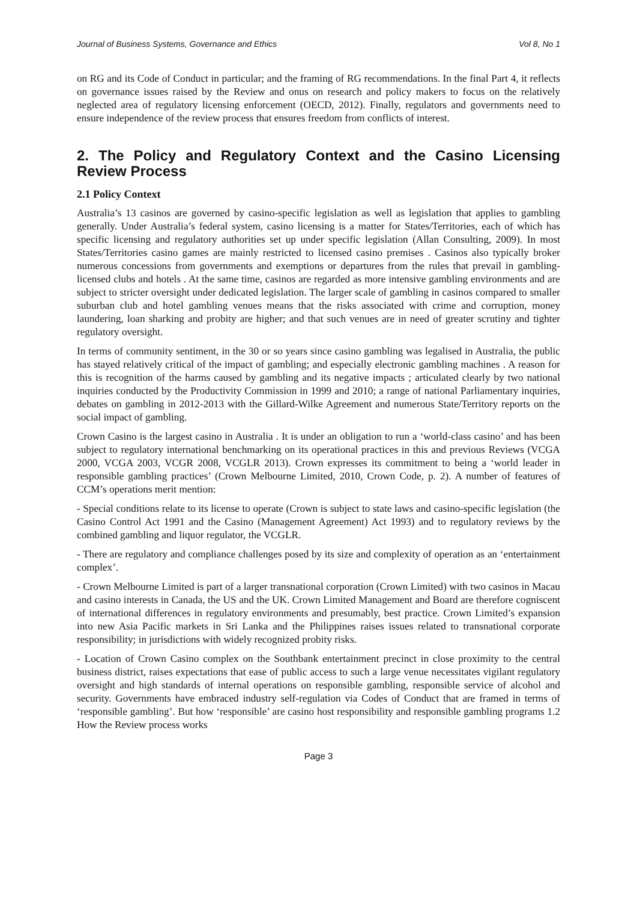Journal of Business Systems, Governance and Ethics Vol 8, No 1
on RG and its Code of Conduct in particular; and the framing of RG recommendations. In the final Part 4, it reflects on governance issues raised by the Review and onus on research and policy makers to focus on the relatively neglected area of regulatory licensing enforcement (OECD, 2012). Finally, regulators and governments need to ensure independence of the review process that ensures freedom from conflicts of interest.
2. The Policy and Regulatory Context and the Casino Licensing Review Process
2.1 Policy Context
Australia’s 13 casinos are governed by casino-specific legislation as well as legislation that applies to gambling generally. Under Australia’s federal system, casino licensing is a matter for States/Territories, each of which has specific licensing and regulatory authorities set up under specific legislation (Allan Consulting, 2009). In most States/Territories casino games are mainly restricted to licensed casino premises . Casinos also typically broker numerous concessions from governments and exemptions or departures from the rules that prevail in gambling-licensed clubs and hotels . At the same time, casinos are regarded as more intensive gambling environments and are subject to stricter oversight under dedicated legislation. The larger scale of gambling in casinos compared to smaller suburban club and hotel gambling venues means that the risks associated with crime and corruption, money laundering, loan sharking and probity are higher; and that such venues are in need of greater scrutiny and tighter regulatory oversight.
In terms of community sentiment, in the 30 or so years since casino gambling was legalised in Australia, the public has stayed relatively critical of the impact of gambling; and especially electronic gambling machines . A reason for this is recognition of the harms caused by gambling and its negative impacts ; articulated clearly by two national inquiries conducted by the Productivity Commission in 1999 and 2010; a range of national Parliamentary inquiries, debates on gambling in 2012-2013 with the Gillard-Wilke Agreement and numerous State/Territory reports on the social impact of gambling.
Crown Casino is the largest casino in Australia . It is under an obligation to run a ‘world-class casino’ and has been subject to regulatory international benchmarking on its operational practices in this and previous Reviews (VCGA 2000, VCGA 2003, VCGR 2008, VCGLR 2013). Crown expresses its commitment to being a ‘world leader in responsible gambling practices’ (Crown Melbourne Limited, 2010, Crown Code, p. 2). A number of features of CCM’s operations merit mention:
- Special conditions relate to its license to operate (Crown is subject to state laws and casino-specific legislation (the Casino Control Act 1991 and the Casino (Management Agreement) Act 1993) and to regulatory reviews by the combined gambling and liquor regulator, the VCGLR.
- There are regulatory and compliance challenges posed by its size and complexity of operation as an ‘entertainment complex’.
- Crown Melbourne Limited is part of a larger transnational corporation (Crown Limited) with two casinos in Macau and casino interests in Canada, the US and the UK. Crown Limited Management and Board are therefore cogniscent of international differences in regulatory environments and presumably, best practice. Crown Limited’s expansion into new Asia Pacific markets in Sri Lanka and the Philippines raises issues related to transnational corporate responsibility; in jurisdictions with widely recognized probity risks.
- Location of Crown Casino complex on the Southbank entertainment precinct in close proximity to the central business district, raises expectations that ease of public access to such a large venue necessitates vigilant regulatory oversight and high standards of internal operations on responsible gambling, responsible service of alcohol and security. Governments have embraced industry self-regulation via Codes of Conduct that are framed in terms of ‘responsible gambling’. But how ‘responsible’ are casino host responsibility and responsible gambling programs 1.2 How the Review process works
Page 3